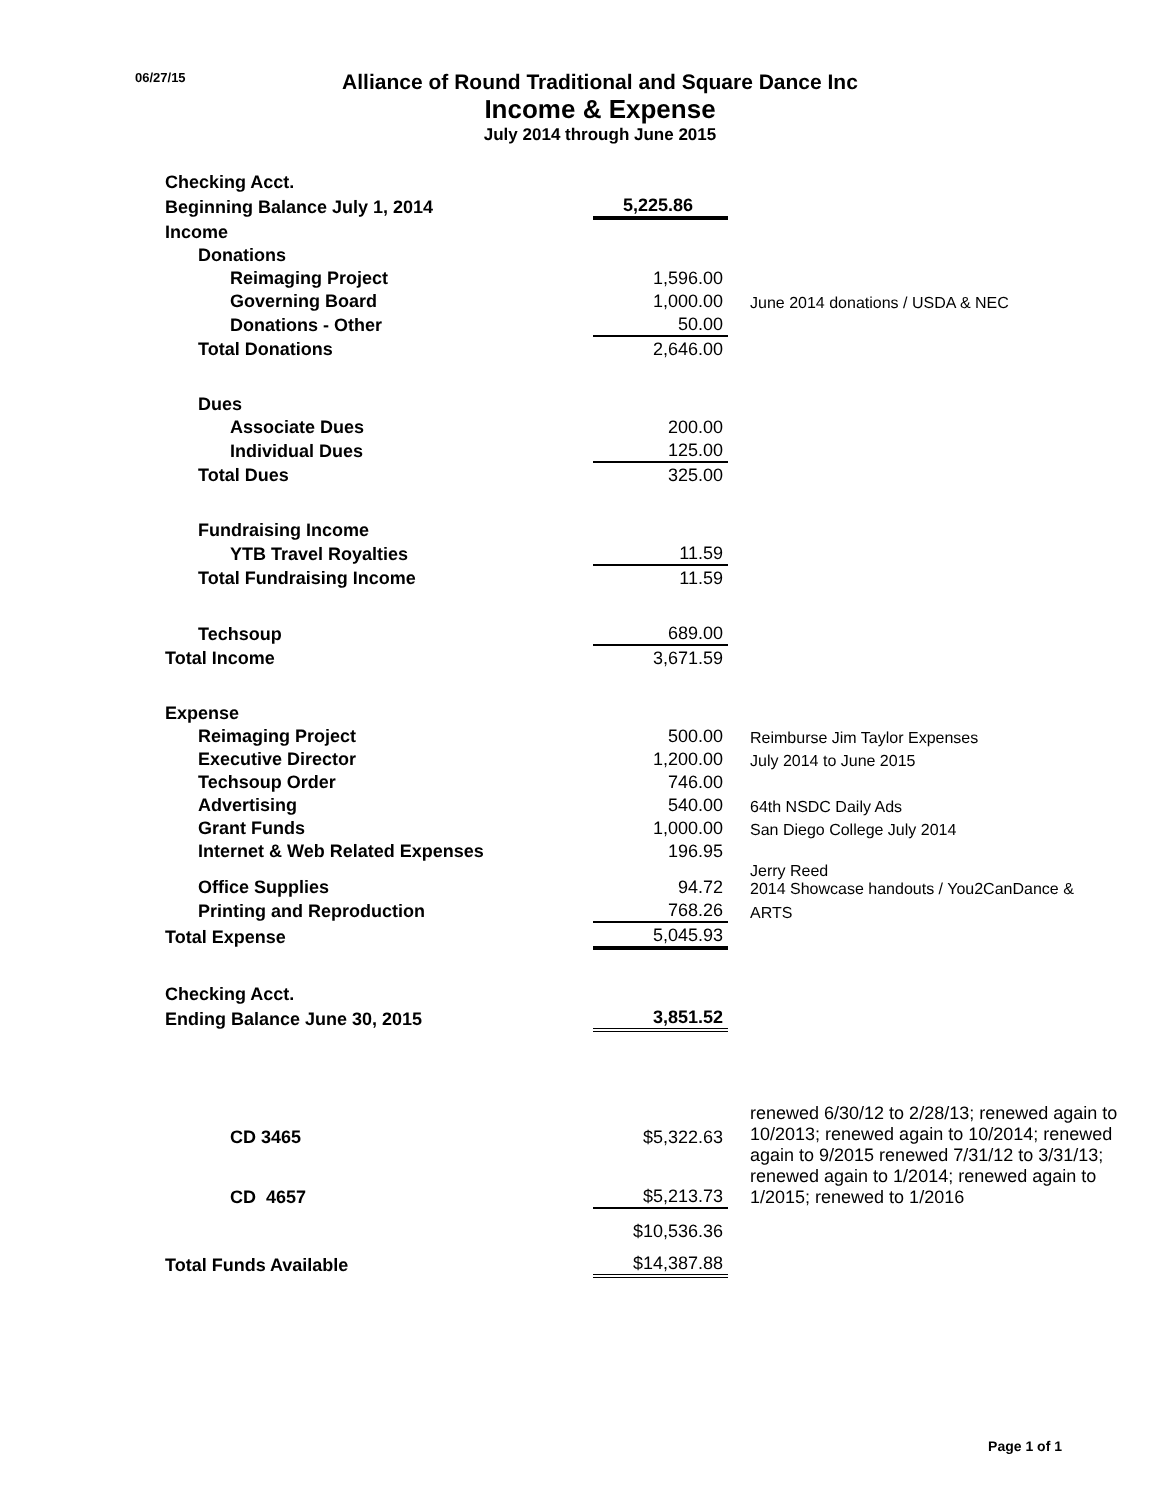06/27/15
Alliance of Round Traditional and Square Dance Inc
Income & Expense
July 2014 through June 2015
| Checking Acct. | | |
| Beginning Balance July 1, 2014 | 5,225.86 | |
| Income | | |
| Donations | | |
| Reimaging Project | 1,596.00 | |
| Governing Board | 1,000.00 | June 2014 donations / USDA & NEC |
| Donations - Other | 50.00 | |
| Total Donations | 2,646.00 | |
| Dues | | |
| Associate Dues | 200.00 | |
| Individual Dues | 125.00 | |
| Total Dues | 325.00 | |
| Fundraising Income | | |
| YTB Travel Royalties | 11.59 | |
| Total Fundraising Income | 11.59 | |
| Techsoup | 689.00 | |
| Total Income | 3,671.59 | |
| Expense | | |
| Reimaging Project | 500.00 | Reimburse Jim Taylor Expenses |
| Executive Director | 1,200.00 | July 2014 to June 2015 |
| Techsoup Order | 746.00 | |
| Advertising | 540.00 | 64th NSDC Daily Ads |
| Grant Funds | 1,000.00 | San Diego College July 2014 |
| Internet & Web Related Expenses | 196.95 | |
| Office Supplies | 94.72 | Jerry Reed 2014 Showcase handouts / You2CanDance & |
| Printing and Reproduction | 768.26 | ARTS |
| Total Expense | 5,045.93 | |
| Checking Acct. | | |
| Ending Balance June 30, 2015 | 3,851.52 | |
| CD 3465 | $5,322.63 | renewed 6/30/12 to 2/28/13; renewed again to 10/2013; renewed again to 10/2014; renewed again to 9/2015 renewed 7/31/12 to 3/31/13; renewed again to 1/2014; renewed again to 1/2015; renewed to 1/2016 |
| CD 4657 | $5,213.73 | |
| | $10,536.36 | |
| Total Funds Available | $14,387.88 | |
Page 1 of 1